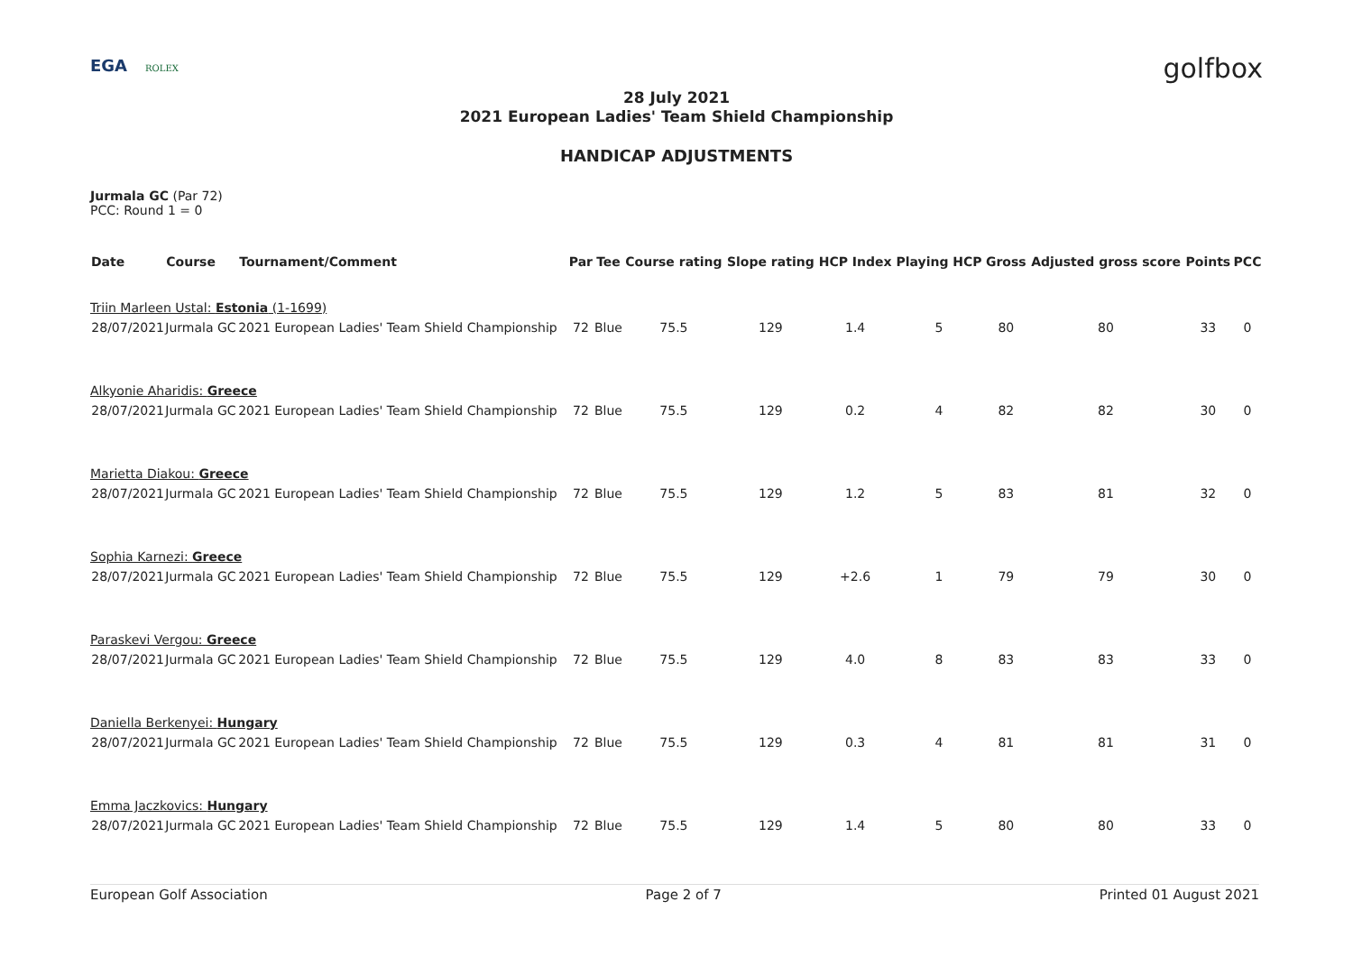EGA ROLEX
golfbox
28 July 2021
2021 European Ladies' Team Shield Championship
HANDICAP ADJUSTMENTS
Jurmala GC (Par 72)
PCC: Round 1 = 0
| Date | Course | Tournament/Comment | Par | Tee | Course rating | Slope rating | HCP Index | Playing HCP | Gross | Adjusted gross score | Points | PCC |
| --- | --- | --- | --- | --- | --- | --- | --- | --- | --- | --- | --- | --- |
| Triin Marleen Ustal: Estonia (1-1699) | | | | | | | | | | | | |
| 28/07/2021 | Jurmala GC | 2021 European Ladies' Team Shield Championship | 72 | Blue | 75.5 | 129 | 1.4 | 5 | 80 | 80 | 33 | 0 |
| Alkyonie Aharidis: Greece | | | | | | | | | | | | |
| 28/07/2021 | Jurmala GC | 2021 European Ladies' Team Shield Championship | 72 | Blue | 75.5 | 129 | 0.2 | 4 | 82 | 82 | 30 | 0 |
| Marietta Diakou: Greece | | | | | | | | | | | | |
| 28/07/2021 | Jurmala GC | 2021 European Ladies' Team Shield Championship | 72 | Blue | 75.5 | 129 | 1.2 | 5 | 83 | 81 | 32 | 0 |
| Sophia Karnezi: Greece | | | | | | | | | | | | |
| 28/07/2021 | Jurmala GC | 2021 European Ladies' Team Shield Championship | 72 | Blue | 75.5 | 129 | +2.6 | 1 | 79 | 79 | 30 | 0 |
| Paraskevi Vergou: Greece | | | | | | | | | | | | |
| 28/07/2021 | Jurmala GC | 2021 European Ladies' Team Shield Championship | 72 | Blue | 75.5 | 129 | 4.0 | 8 | 83 | 83 | 33 | 0 |
| Daniella Berkenyei: Hungary | | | | | | | | | | | | |
| 28/07/2021 | Jurmala GC | 2021 European Ladies' Team Shield Championship | 72 | Blue | 75.5 | 129 | 0.3 | 4 | 81 | 81 | 31 | 0 |
| Emma Jaczkovics: Hungary | | | | | | | | | | | | |
| 28/07/2021 | Jurmala GC | 2021 European Ladies' Team Shield Championship | 72 | Blue | 75.5 | 129 | 1.4 | 5 | 80 | 80 | 33 | 0 |
European Golf Association Page 2 of 7 Printed 01 August 2021